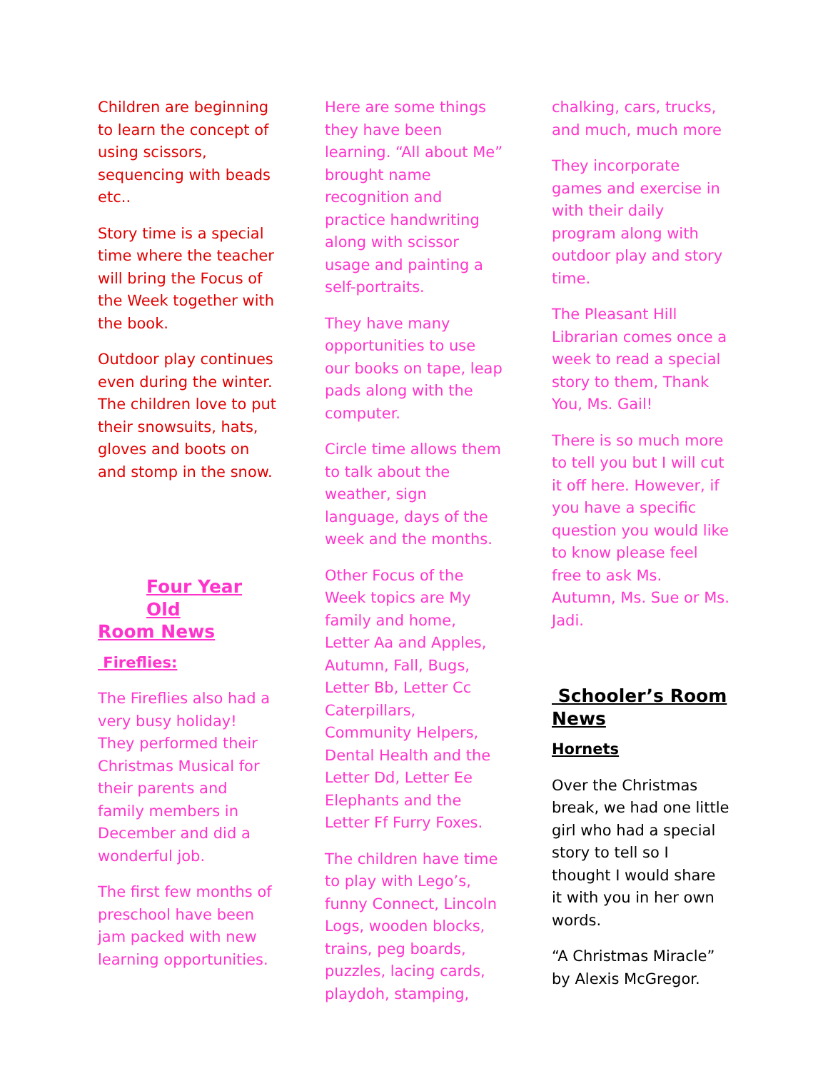Children are beginning to learn the concept of using scissors, sequencing with beads etc..
Story time is a special time where the teacher will bring the Focus of the Week together with the book.
Outdoor play continues even during the winter. The children love to put their snowsuits, hats, gloves and boots on and stomp in the snow.
Four Year Old
Room News
Fireflies:
The Fireflies also had a very busy holiday! They performed their Christmas Musical for their parents and family members in December and did a wonderful job.
The first few months of preschool have been jam packed with new learning opportunities.
Here are some things they have been learning. “All about Me” brought name recognition and practice handwriting along with scissor usage and painting a self-portraits.
They have many opportunities to use our books on tape, leap pads along with the computer.
Circle time allows them to talk about the weather, sign language, days of the week and the months.
Other Focus of the Week topics are My family and home, Letter Aa and Apples, Autumn, Fall, Bugs, Letter Bb, Letter Cc Caterpillars, Community Helpers, Dental Health and the Letter Dd, Letter Ee Elephants and the Letter Ff Furry Foxes.
The children have time to play with Lego’s, funny Connect, Lincoln Logs, wooden blocks, trains, peg boards, puzzles, lacing cards, playdoh, stamping,
chalking, cars, trucks, and much, much more
They incorporate games and exercise in with their daily program along with outdoor play and story time.
The Pleasant Hill Librarian comes once a week to read a special story to them, Thank You, Ms. Gail!
There is so much more to tell you but I will cut it off here. However, if you have a specific question you would like to know please feel free to ask Ms. Autumn, Ms. Sue or Ms. Jadi.
Schooler’s Room News
Hornets
Over the Christmas break, we had one little girl who had a special story to tell so I thought I would share it with you in her own words.
“A Christmas Miracle” by Alexis McGregor.